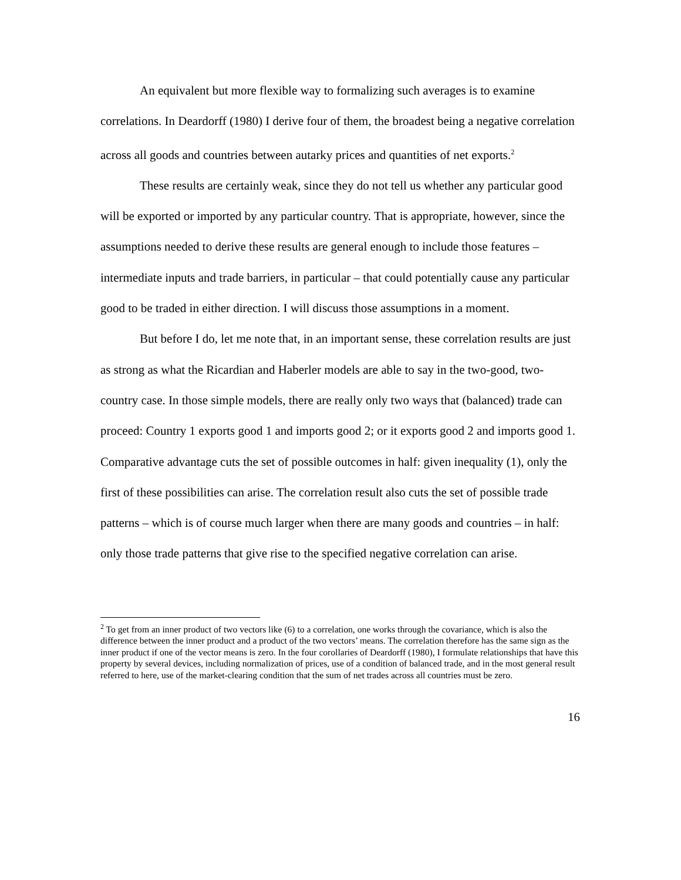An equivalent but more flexible way to formalizing such averages is to examine correlations. In Deardorff (1980) I derive four of them, the broadest being a negative correlation across all goods and countries between autarky prices and quantities of net exports.<sup>2</sup>
These results are certainly weak, since they do not tell us whether any particular good will be exported or imported by any particular country. That is appropriate, however, since the assumptions needed to derive these results are general enough to include those features – intermediate inputs and trade barriers, in particular – that could potentially cause any particular good to be traded in either direction. I will discuss those assumptions in a moment.
But before I do, let me note that, in an important sense, these correlation results are just as strong as what the Ricardian and Haberler models are able to say in the two-good, two-country case. In those simple models, there are really only two ways that (balanced) trade can proceed: Country 1 exports good 1 and imports good 2; or it exports good 2 and imports good 1. Comparative advantage cuts the set of possible outcomes in half: given inequality (1), only the first of these possibilities can arise. The correlation result also cuts the set of possible trade patterns – which is of course much larger when there are many goods and countries – in half: only those trade patterns that give rise to the specified negative correlation can arise.
<sup>2</sup> To get from an inner product of two vectors like (6) to a correlation, one works through the covariance, which is also the difference between the inner product and a product of the two vectors’ means. The correlation therefore has the same sign as the inner product if one of the vector means is zero. In the four corollaries of Deardorff (1980), I formulate relationships that have this property by several devices, including normalization of prices, use of a condition of balanced trade, and in the most general result referred to here, use of the market-clearing condition that the sum of net trades across all countries must be zero.
16